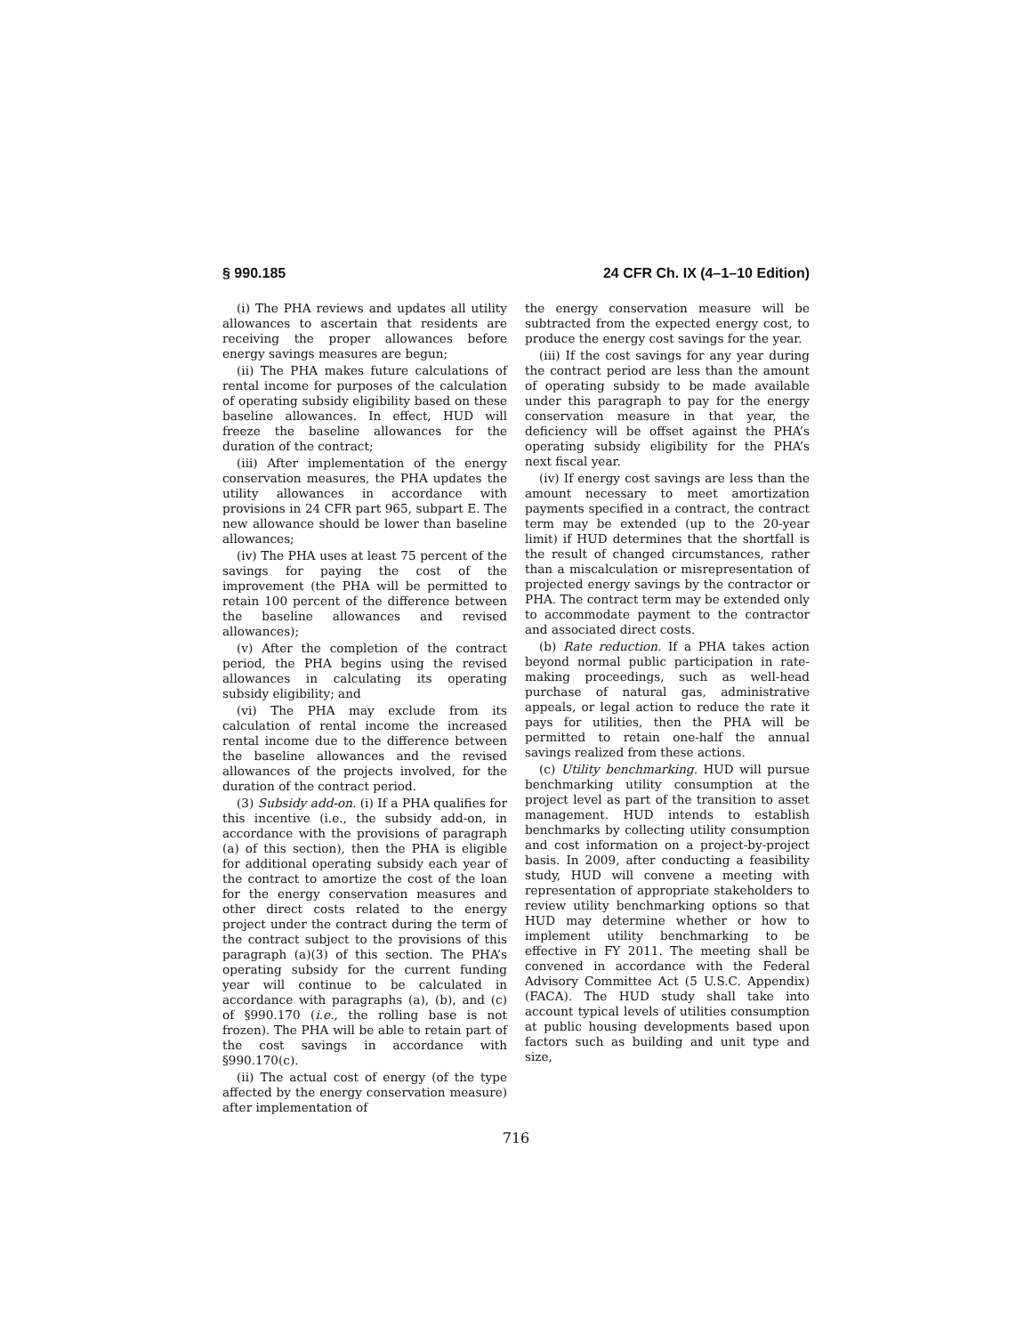§ 990.185 24 CFR Ch. IX (4–1–10 Edition)
(i) The PHA reviews and updates all utility allowances to ascertain that residents are receiving the proper allowances before energy savings measures are begun;
(ii) The PHA makes future calculations of rental income for purposes of the calculation of operating subsidy eligibility based on these baseline allowances. In effect, HUD will freeze the baseline allowances for the duration of the contract;
(iii) After implementation of the energy conservation measures, the PHA updates the utility allowances in accordance with provisions in 24 CFR part 965, subpart E. The new allowance should be lower than baseline allowances;
(iv) The PHA uses at least 75 percent of the savings for paying the cost of the improvement (the PHA will be permitted to retain 100 percent of the difference between the baseline allowances and revised allowances);
(v) After the completion of the contract period, the PHA begins using the revised allowances in calculating its operating subsidy eligibility; and
(vi) The PHA may exclude from its calculation of rental income the increased rental income due to the difference between the baseline allowances and the revised allowances of the projects involved, for the duration of the contract period.
(3) Subsidy add-on. (i) If a PHA qualifies for this incentive (i.e., the subsidy add-on, in accordance with the provisions of paragraph (a) of this section), then the PHA is eligible for additional operating subsidy each year of the contract to amortize the cost of the loan for the energy conservation measures and other direct costs related to the energy project under the contract during the term of the contract subject to the provisions of this paragraph (a)(3) of this section. The PHA’s operating subsidy for the current funding year will continue to be calculated in accordance with paragraphs (a), (b), and (c) of §990.170 (i.e., the rolling base is not frozen). The PHA will be able to retain part of the cost savings in accordance with §990.170(c).
(ii) The actual cost of energy (of the type affected by the energy conservation measure) after implementation of
the energy conservation measure will be subtracted from the expected energy cost, to produce the energy cost savings for the year.
(iii) If the cost savings for any year during the contract period are less than the amount of operating subsidy to be made available under this paragraph to pay for the energy conservation measure in that year, the deficiency will be offset against the PHA’s operating subsidy eligibility for the PHA’s next fiscal year.
(iv) If energy cost savings are less than the amount necessary to meet amortization payments specified in a contract, the contract term may be extended (up to the 20-year limit) if HUD determines that the shortfall is the result of changed circumstances, rather than a miscalculation or misrepresentation of projected energy savings by the contractor or PHA. The contract term may be extended only to accommodate payment to the contractor and associated direct costs.
(b) Rate reduction. If a PHA takes action beyond normal public participation in rate-making proceedings, such as well-head purchase of natural gas, administrative appeals, or legal action to reduce the rate it pays for utilities, then the PHA will be permitted to retain one-half the annual savings realized from these actions.
(c) Utility benchmarking. HUD will pursue benchmarking utility consumption at the project level as part of the transition to asset management. HUD intends to establish benchmarks by collecting utility consumption and cost information on a project-by-project basis. In 2009, after conducting a feasibility study, HUD will convene a meeting with representation of appropriate stakeholders to review utility benchmarking options so that HUD may determine whether or how to implement utility benchmarking to be effective in FY 2011. The meeting shall be convened in accordance with the Federal Advisory Committee Act (5 U.S.C. Appendix) (FACA). The HUD study shall take into account typical levels of utilities consumption at public housing developments based upon factors such as building and unit type and size,
716